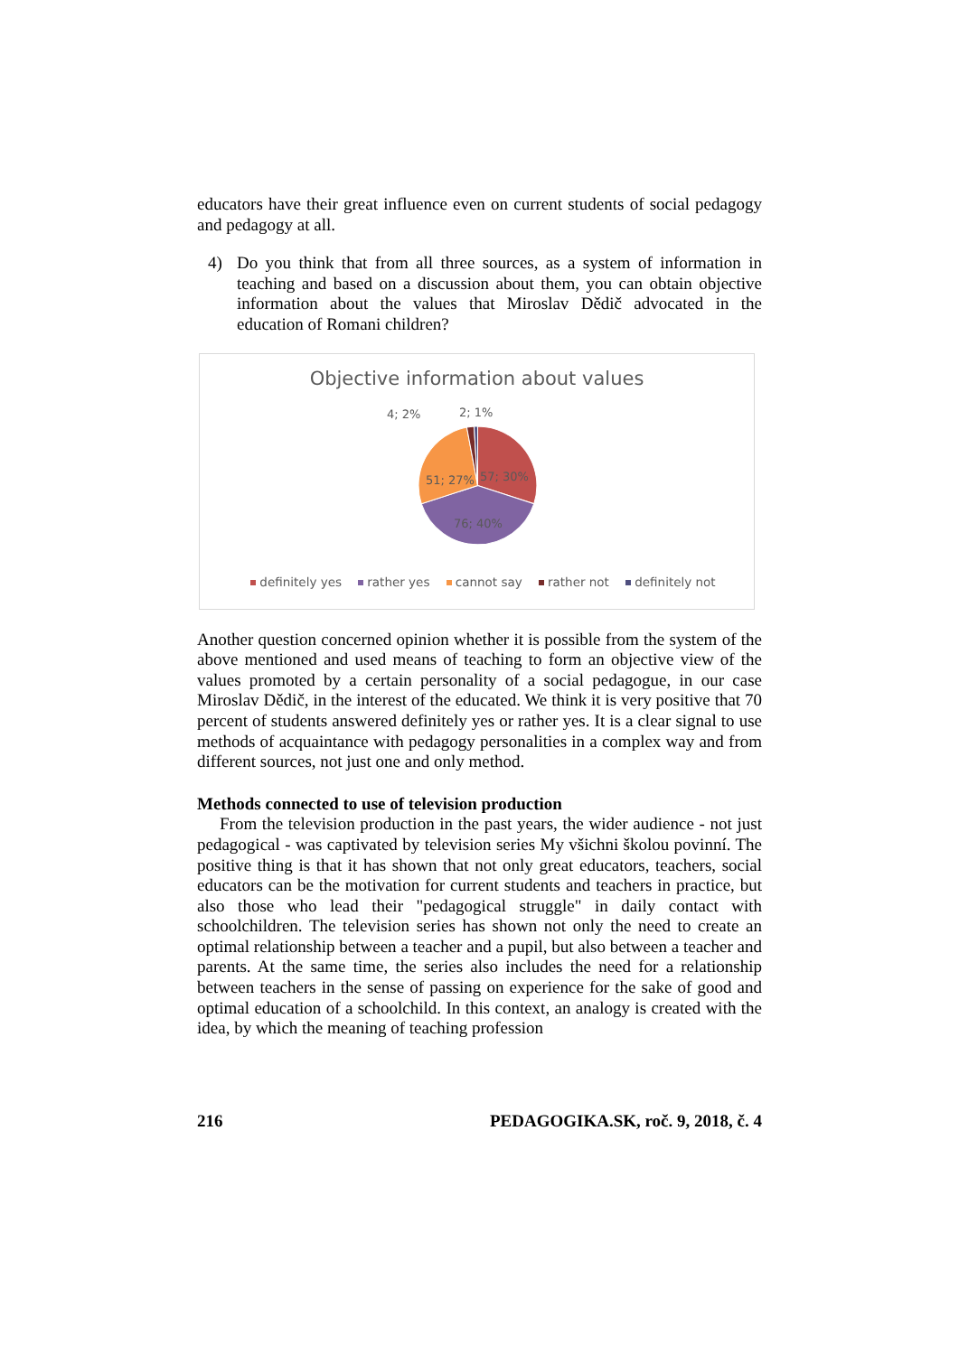educators have their great influence even on current students of social pedagogy and pedagogy at all.
4) Do you think that from all three sources, as a system of information in teaching and based on a discussion about them, you can obtain objective information about the values that Miroslav Dědič advocated in the education of Romani children?
Objective information about values
4; 2% 2; 1%
57; 30% 51; 27%
76; 40%
definitely yes rather yes cannot say rather not definitely not
Another question concerned opinion whether it is possible from the system of the above mentioned and used means of teaching to form an objective view of the values promoted by a certain personality of a social pedagogue, in our case Miroslav Dědič, in the interest of the educated. We think it is very positive that 70 percent of students answered definitely yes or rather yes. It is a clear signal to use methods of acquaintance with pedagogy personalities in a complex way and from different sources, not just one and only method.
Methods connected to use of television production
From the television production in the past years, the wider audience - not just pedagogical - was captivated by television series My všichni školou povinní. The positive thing is that it has shown that not only great educators, teachers, social educators can be the motivation for current students and teachers in practice, but also those who lead their "pedagogical struggle" in daily contact with schoolchildren. The television series has shown not only the need to create an optimal relationship between a teacher and a pupil, but also between a teacher and parents. At the same time, the series also includes the need for a relationship between teachers in the sense of passing on experience for the sake of good and optimal education of a schoolchild. In this context, an analogy is created with the idea, by which the meaning of teaching profession
216 PEDAGOGIKA.SK, roč. 9, 2018, č. 4